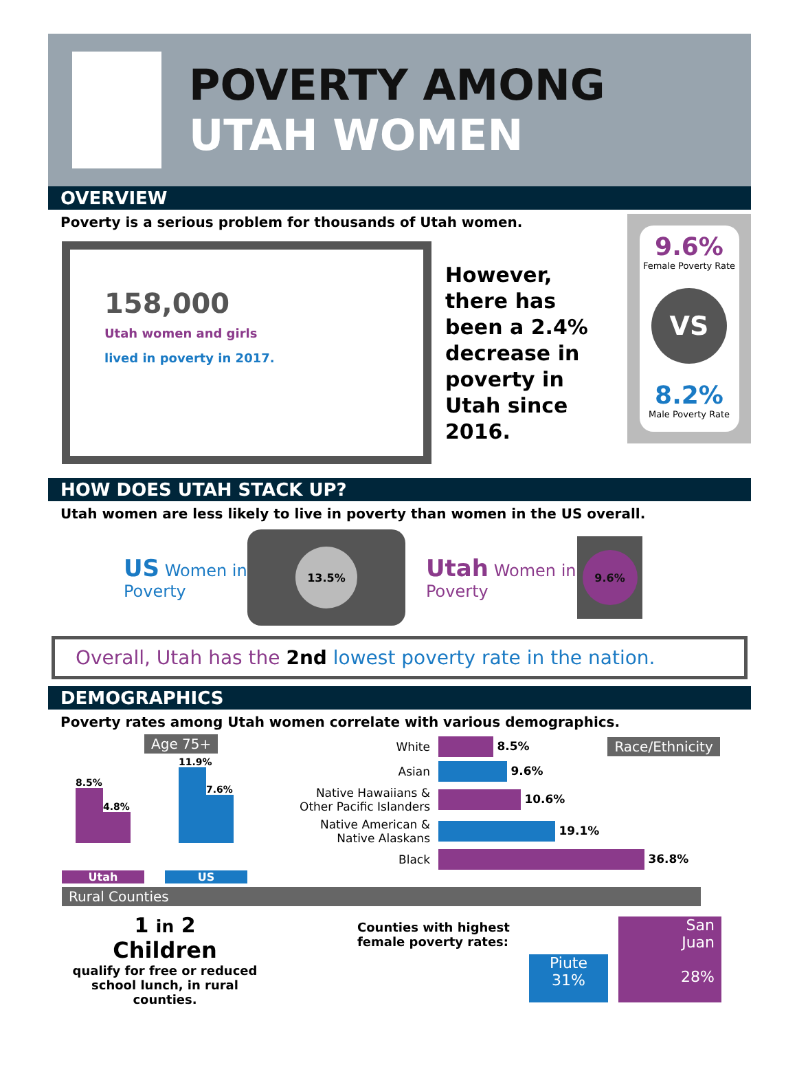POVERTY AMONG
UTAH WOMEN
OVERVIEW
Poverty is a serious problem for thousands of Utah women.
158,000
Utah women and girls
lived in poverty in 2017.
However, there has been a 2.4% decrease in poverty in Utah since 2016.
9.6%
Female Poverty Rate
VS
8.2%
Male Poverty Rate
HOW DOES UTAH STACK UP?
Utah women are less likely to live in poverty than women in the US overall.
US Women in Poverty
13.5%
Utah Women in Poverty
9.6%
Overall, Utah has the 2nd lowest poverty rate in the nation.
DEMOGRAPHICS
Poverty rates among Utah women correlate with various demographics.
Age 75+
8.5%
4.8%
11.9%
7.6%
Utah US
| White | 8.5% | Race/Ethnicity |
| Asian | 9.6% | |
| Native Hawaiians & Other Pacific Islanders | 10.6% | |
| Native American & Native Alaskans | 19.1% | |
| Black | 36.8% | |
Rural Counties
1 in 2
Children
qualify for free or reduced school lunch, in rural counties.
Counties with highest female poverty rates:
Piute
31%
San
Juan
28%